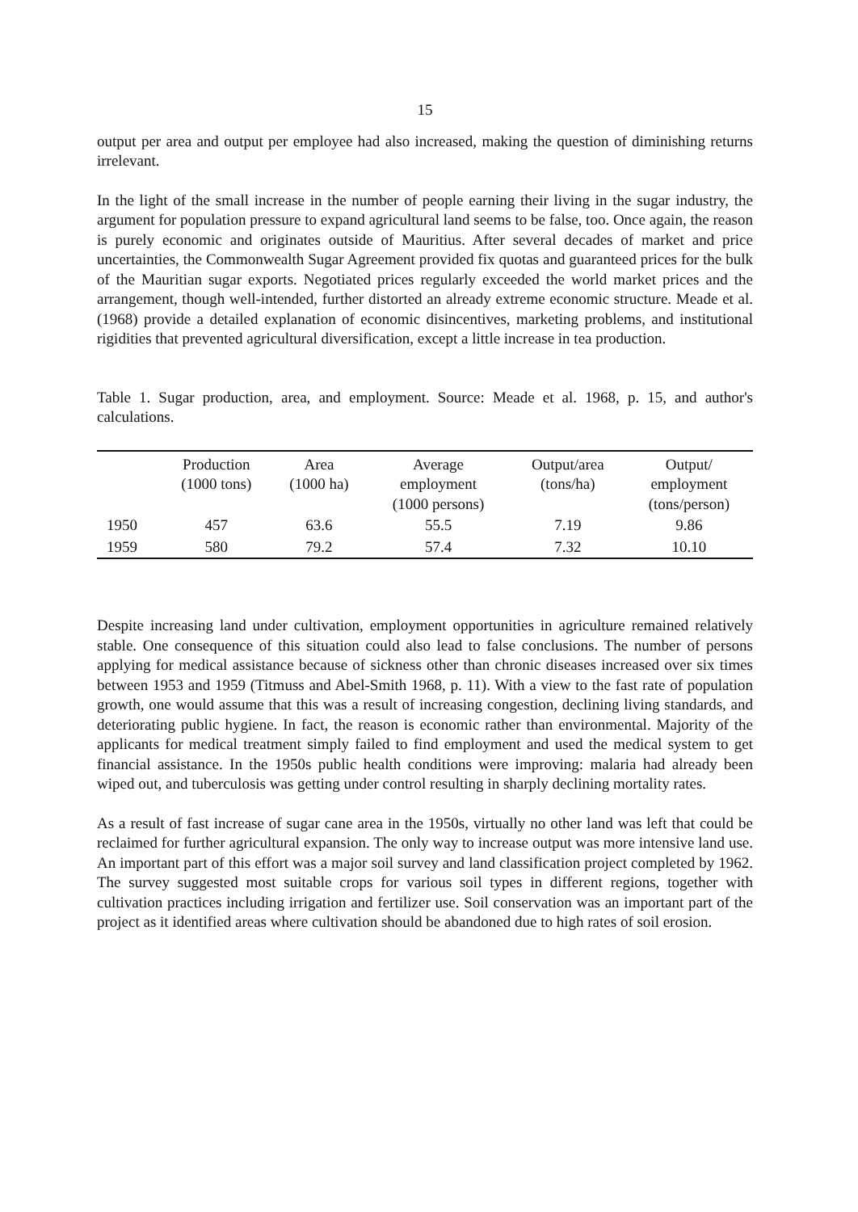15
output per area and output per employee had also increased, making the question of diminishing returns irrelevant.
In the light of the small increase in the number of people earning their living in the sugar industry, the argument for population pressure to expand agricultural land seems to be false, too. Once again, the reason is purely economic and originates outside of Mauritius. After several decades of market and price uncertainties, the Commonwealth Sugar Agreement provided fix quotas and guaranteed prices for the bulk of the Mauritian sugar exports. Negotiated prices regularly exceeded the world market prices and the arrangement, though well-intended, further distorted an already extreme economic structure. Meade et al. (1968) provide a detailed explanation of economic disincentives, marketing problems, and institutional rigidities that prevented agricultural diversification, except a little increase in tea production.
Table 1. Sugar production, area, and employment. Source: Meade et al. 1968, p. 15, and author's calculations.
| | Production (1000 tons) | Area (1000 ha) | Average employment (1000 persons) | Output/area (tons/ha) | Output/ employment (tons/person) |
| --- | --- | --- | --- | --- | --- |
| 1950 | 457 | 63.6 | 55.5 | 7.19 | 9.86 |
| 1959 | 580 | 79.2 | 57.4 | 7.32 | 10.10 |
Despite increasing land under cultivation, employment opportunities in agriculture remained relatively stable. One consequence of this situation could also lead to false conclusions. The number of persons applying for medical assistance because of sickness other than chronic diseases increased over six times between 1953 and 1959 (Titmuss and Abel-Smith 1968, p. 11). With a view to the fast rate of population growth, one would assume that this was a result of increasing congestion, declining living standards, and deteriorating public hygiene. In fact, the reason is economic rather than environmental. Majority of the applicants for medical treatment simply failed to find employment and used the medical system to get financial assistance. In the 1950s public health conditions were improving: malaria had already been wiped out, and tuberculosis was getting under control resulting in sharply declining mortality rates.
As a result of fast increase of sugar cane area in the 1950s, virtually no other land was left that could be reclaimed for further agricultural expansion. The only way to increase output was more intensive land use. An important part of this effort was a major soil survey and land classification project completed by 1962. The survey suggested most suitable crops for various soil types in different regions, together with cultivation practices including irrigation and fertilizer use. Soil conservation was an important part of the project as it identified areas where cultivation should be abandoned due to high rates of soil erosion.